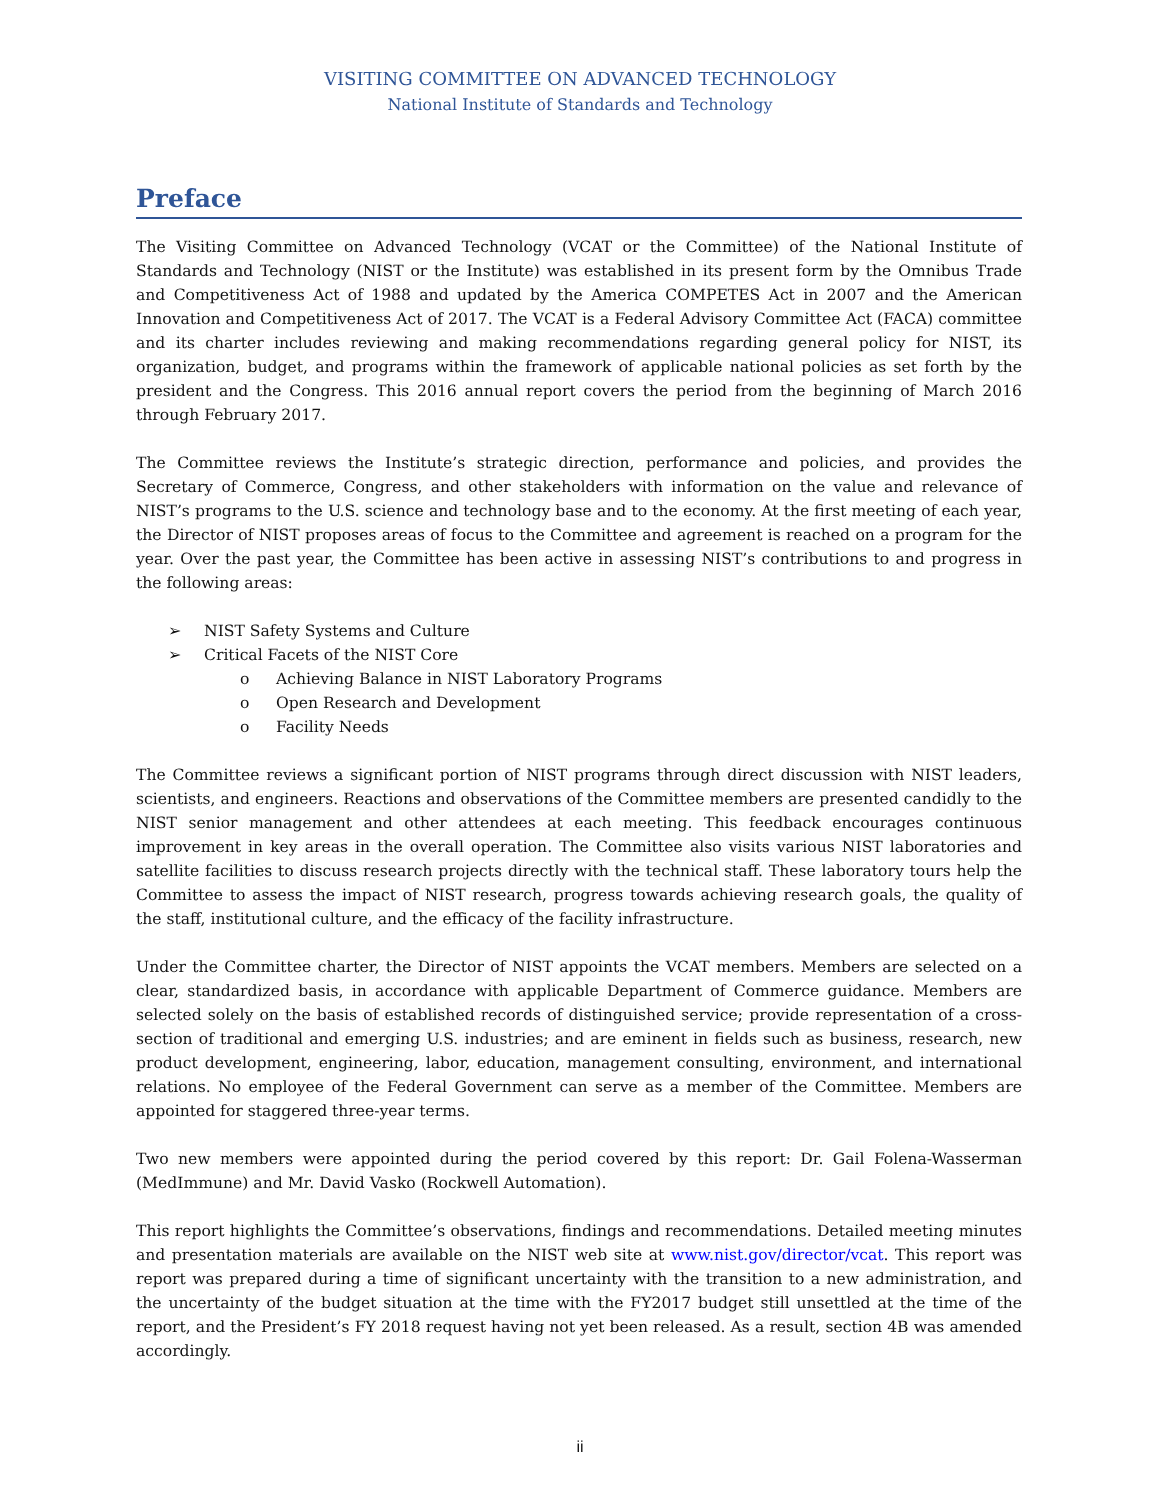VISITING COMMITTEE ON ADVANCED TECHNOLOGY
National Institute of Standards and Technology
Preface
The Visiting Committee on Advanced Technology (VCAT or the Committee) of the National Institute of Standards and Technology (NIST or the Institute) was established in its present form by the Omnibus Trade and Competitiveness Act of 1988 and updated by the America COMPETES Act in 2007 and the American Innovation and Competitiveness Act of 2017. The VCAT is a Federal Advisory Committee Act (FACA) committee and its charter includes reviewing and making recommendations regarding general policy for NIST, its organization, budget, and programs within the framework of applicable national policies as set forth by the president and the Congress. This 2016 annual report covers the period from the beginning of March 2016 through February 2017.
The Committee reviews the Institute’s strategic direction, performance and policies, and provides the Secretary of Commerce, Congress, and other stakeholders with information on the value and relevance of NIST’s programs to the U.S. science and technology base and to the economy. At the first meeting of each year, the Director of NIST proposes areas of focus to the Committee and agreement is reached on a program for the year. Over the past year, the Committee has been active in assessing NIST’s contributions to and progress in the following areas:
➢ NIST Safety Systems and Culture
➢ Critical Facets of the NIST Core
o Achieving Balance in NIST Laboratory Programs
o Open Research and Development
o Facility Needs
The Committee reviews a significant portion of NIST programs through direct discussion with NIST leaders, scientists, and engineers. Reactions and observations of the Committee members are presented candidly to the NIST senior management and other attendees at each meeting. This feedback encourages continuous improvement in key areas in the overall operation. The Committee also visits various NIST laboratories and satellite facilities to discuss research projects directly with the technical staff. These laboratory tours help the Committee to assess the impact of NIST research, progress towards achieving research goals, the quality of the staff, institutional culture, and the efficacy of the facility infrastructure.
Under the Committee charter, the Director of NIST appoints the VCAT members. Members are selected on a clear, standardized basis, in accordance with applicable Department of Commerce guidance. Members are selected solely on the basis of established records of distinguished service; provide representation of a cross-section of traditional and emerging U.S. industries; and are eminent in fields such as business, research, new product development, engineering, labor, education, management consulting, environment, and international relations. No employee of the Federal Government can serve as a member of the Committee. Members are appointed for staggered three-year terms.
Two new members were appointed during the period covered by this report: Dr. Gail Folena-Wasserman (MedImmune) and Mr. David Vasko (Rockwell Automation).
This report highlights the Committee’s observations, findings and recommendations. Detailed meeting minutes and presentation materials are available on the NIST web site at www.nist.gov/director/vcat. This report was report was prepared during a time of significant uncertainty with the transition to a new administration, and the uncertainty of the budget situation at the time with the FY2017 budget still unsettled at the time of the report, and the President’s FY 2018 request having not yet been released. As a result, section 4B was amended accordingly.
ii